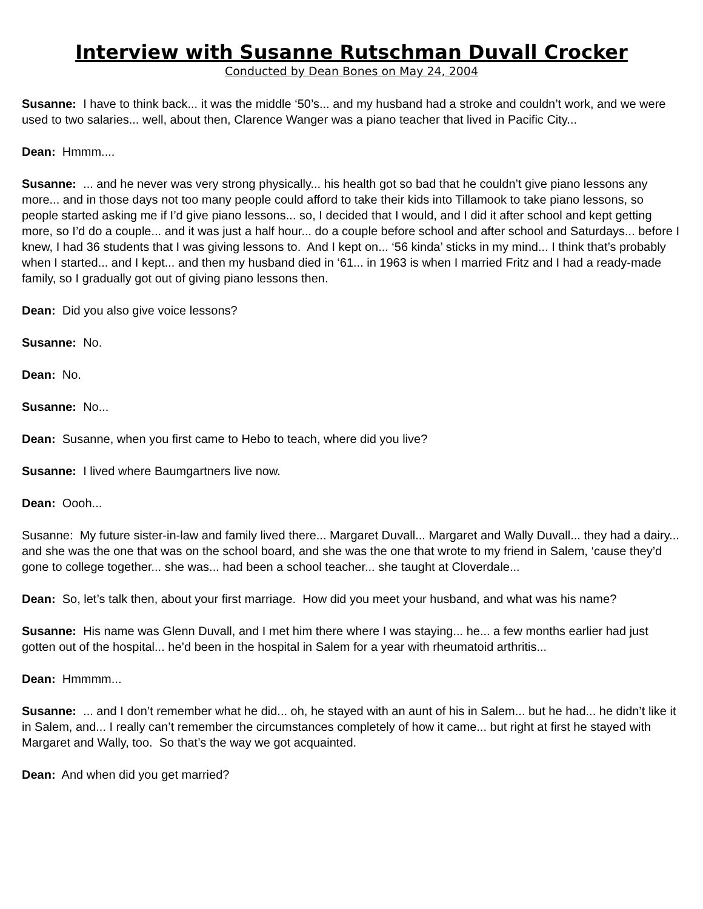Interview with Susanne Rutschman Duvall Crocker
Conducted by Dean Bones on May 24, 2004
Susanne: I have to think back... it was the middle ‘50’s... and my husband had a stroke and couldn’t work, and we were used to two salaries... well, about then, Clarence Wanger was a piano teacher that lived in Pacific City...
Dean: Hmmm....
Susanne: ... and he never was very strong physically... his health got so bad that he couldn’t give piano lessons any more... and in those days not too many people could afford to take their kids into Tillamook to take piano lessons, so people started asking me if I’d give piano lessons... so, I decided that I would, and I did it after school and kept getting more, so I’d do a couple... and it was just a half hour... do a couple before school and after school and Saturdays... before I knew, I had 36 students that I was giving lessons to. And I kept on... ‘56 kinda’ sticks in my mind... I think that’s probably when I started... and I kept... and then my husband died in ‘61... in 1963 is when I married Fritz and I had a ready-made family, so I gradually got out of giving piano lessons then.
Dean: Did you also give voice lessons?
Susanne: No.
Dean: No.
Susanne: No...
Dean: Susanne, when you first came to Hebo to teach, where did you live?
Susanne: I lived where Baumgartners live now.
Dean: Oooh...
Susanne: My future sister-in-law and family lived there... Margaret Duvall... Margaret and Wally Duvall... they had a dairy... and she was the one that was on the school board, and she was the one that wrote to my friend in Salem, ‘cause they’d gone to college together... she was... had been a school teacher... she taught at Cloverdale...
Dean: So, let’s talk then, about your first marriage. How did you meet your husband, and what was his name?
Susanne: His name was Glenn Duvall, and I met him there where I was staying... he... a few months earlier had just gotten out of the hospital... he’d been in the hospital in Salem for a year with rheumatoid arthritis...
Dean: Hmmmm...
Susanne: ... and I don’t remember what he did... oh, he stayed with an aunt of his in Salem... but he had... he didn’t like it in Salem, and... I really can’t remember the circumstances completely of how it came... but right at first he stayed with Margaret and Wally, too. So that’s the way we got acquainted.
Dean: And when did you get married?